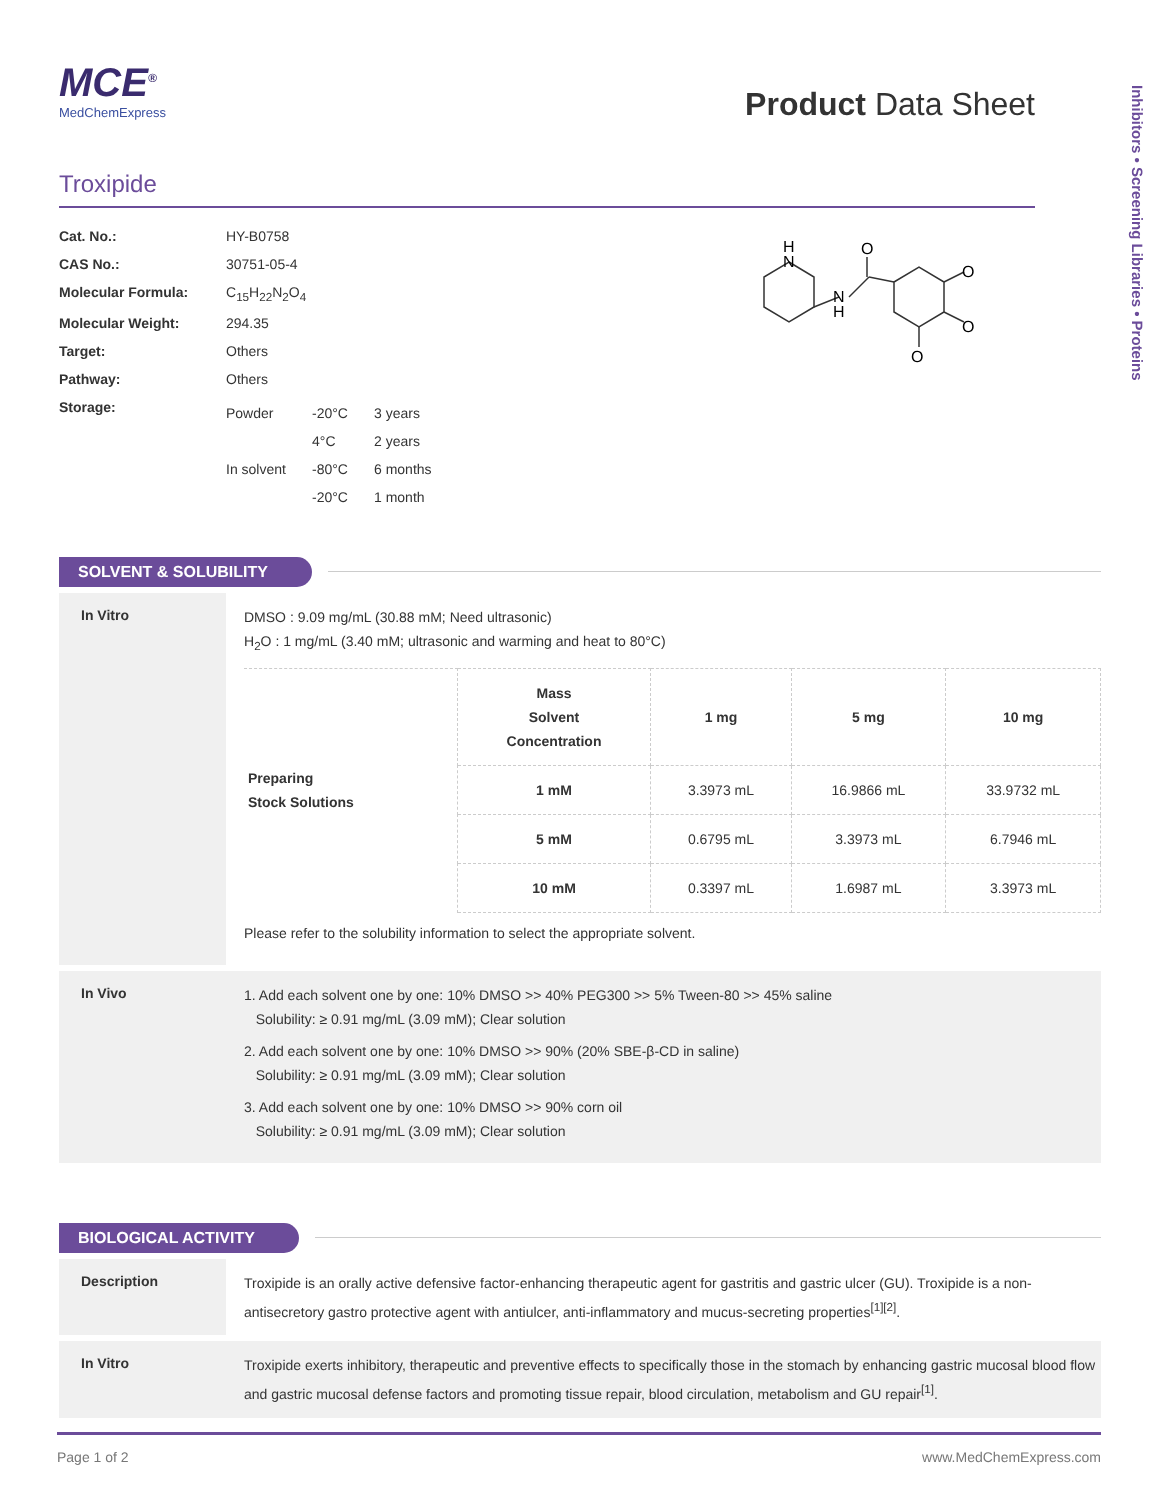MCE<sup>®</sup>
MedChemExpress
Product Data Sheet
Troxipide
| Cat. No.: | HY-B0758 |
| CAS No.: | 30751-05-4 |
| Molecular Formula: | C<sub>15</sub>H<sub>22</sub>N<sub>2</sub>O<sub>4</sub> |
| Molecular Weight: | 294.35 |
| Target: | Others |
| Pathway: | Others |
| Storage: | / Powder / -20°C / 3 years / / / 4°C / 2 years / / In solvent / -80°C / 6 months / / / -20°C / 1 month / |
H
N
N
H
O
O
O
O
SOLVENT & SOLUBILITY
In Vitro
DMSO : 9.09 mg/mL (30.88 mM; Need ultrasonic)
H<sub>2</sub>O : 1 mg/mL (3.40 mM; ultrasonic and warming and heat to 80°C)
| Preparing Stock Solutions | Mass Solvent Concentration | 1 mg | 5 mg | 10 mg |
| | 1 mM | 3.3973 mL | 16.9866 mL | 33.9732 mL |
| | 5 mM | 0.6795 mL | 3.3973 mL | 6.7946 mL |
| | 10 mM | 0.3397 mL | 1.6987 mL | 3.3973 mL |
Please refer to the solubility information to select the appropriate solvent.
In Vivo
1. Add each solvent one by one: 10% DMSO >> 40% PEG300 >> 5% Tween-80 >> 45% saline
Solubility: ≥ 0.91 mg/mL (3.09 mM); Clear solution
2. Add each solvent one by one: 10% DMSO >> 90% (20% SBE-β-CD in saline)
Solubility: ≥ 0.91 mg/mL (3.09 mM); Clear solution
3. Add each solvent one by one: 10% DMSO >> 90% corn oil
Solubility: ≥ 0.91 mg/mL (3.09 mM); Clear solution
BIOLOGICAL ACTIVITY
Description
Troxipide is an orally active defensive factor-enhancing therapeutic agent for gastritis and gastric ulcer (GU). Troxipide is a non-antisecretory gastro protective agent with antiulcer, anti-inflammatory and mucus-secreting properties<sup>[1][2]</sup>.
In Vitro
Troxipide exerts inhibitory, therapeutic and preventive effects to specifically those in the stomach by enhancing gastric mucosal blood flow and gastric mucosal defense factors and promoting tissue repair, blood circulation, metabolism and GU repair<sup>[1]</sup>.
Inhibitors • Screening Libraries • Proteins
Page 1 of 2 www.MedChemExpress.com